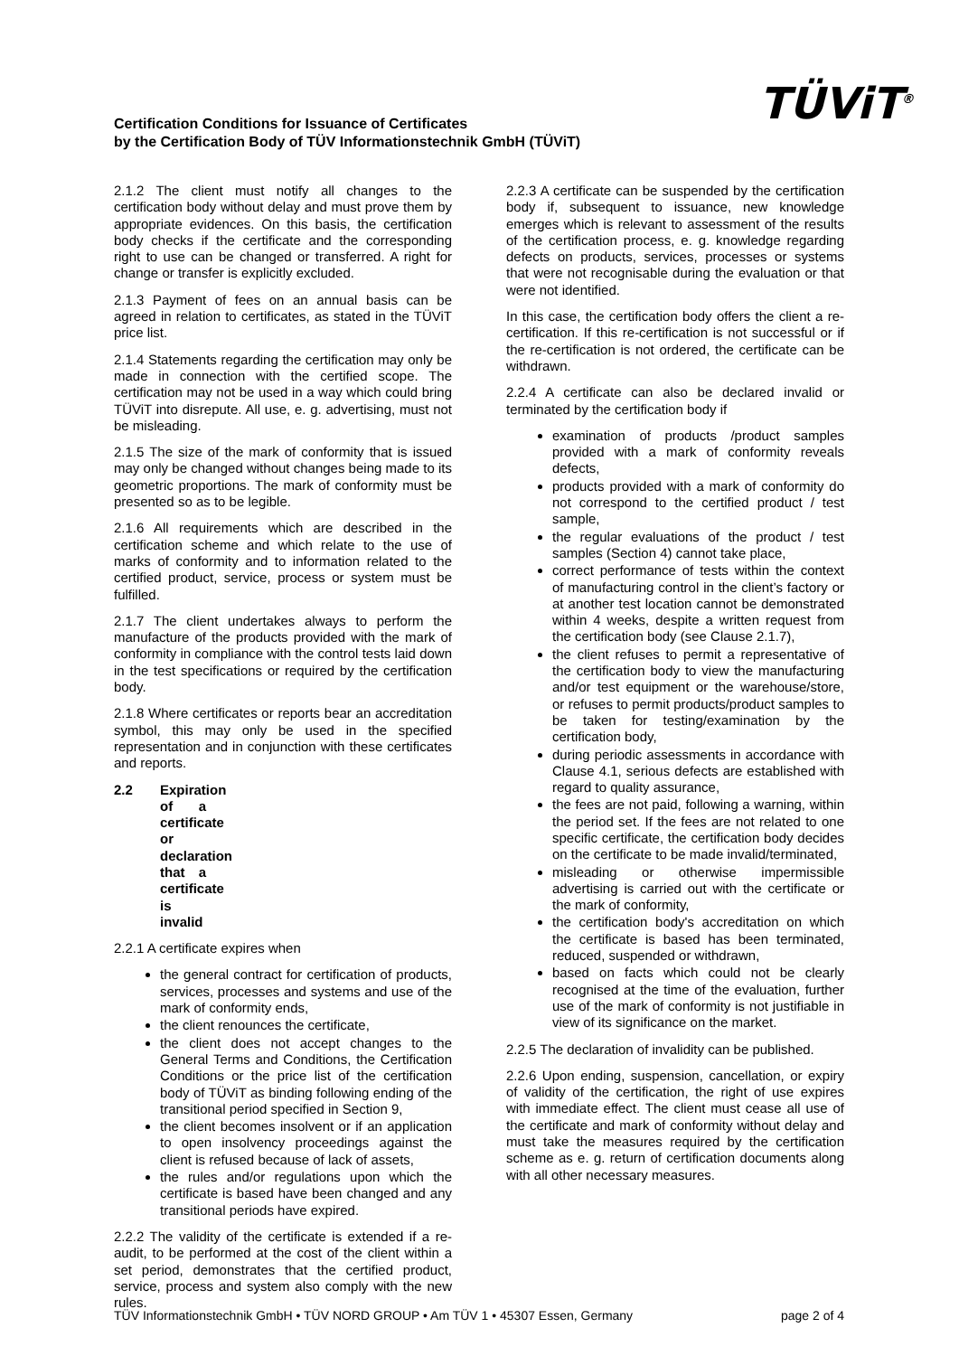Certification Conditions for Issuance of Certificates
by the Certification Body of TÜV Informationstechnik GmbH (TÜViT)
TÜViT<sup>®</sup>
2.1.2 The client must notify all changes to the certification body without delay and must prove them by appropriate evidences. On this basis, the certification body checks if the certificate and the corresponding right to use can be changed or transferred. A right for change or transfer is explicitly excluded.
2.1.3 Payment of fees on an annual basis can be agreed in relation to certificates, as stated in the TÜViT price list.
2.1.4 Statements regarding the certification may only be made in connection with the certified scope. The certification may not be used in a way which could bring TÜViT into disrepute. All use, e. g. advertising, must not be misleading.
2.1.5 The size of the mark of conformity that is issued may only be changed without changes being made to its geometric proportions. The mark of conformity must be presented so as to be legible.
2.1.6 All requirements which are described in the certification scheme and which relate to the use of marks of conformity and to information related to the certified product, service, process or system must be fulfilled.
2.1.7 The client undertakes always to perform the manufacture of the products provided with the mark of conformity in compliance with the control tests laid down in the test specifications or required by the certification body.
2.1.8 Where certificates or reports bear an accreditation symbol, this may only be used in the specified representation and in conjunction with these certificates and reports.
2.2 Expiration of a certificate or declaration that a certificate is invalid
2.2.1 A certificate expires when
the general contract for certification of products, services, processes and systems and use of the mark of conformity ends,
the client renounces the certificate,
the client does not accept changes to the General Terms and Conditions, the Certification Conditions or the price list of the certification body of TÜViT as binding following ending of the transitional period specified in Section 9,
the client becomes insolvent or if an application to open insolvency proceedings against the client is refused because of lack of assets,
the rules and/or regulations upon which the certificate is based have been changed and any transitional periods have expired.
2.2.2 The validity of the certificate is extended if a re-audit, to be performed at the cost of the client within a set period, demonstrates that the certified product, service, process and system also comply with the new rules.
2.2.3 A certificate can be suspended by the certification body if, subsequent to issuance, new knowledge emerges which is relevant to assess­ment of the results of the certification process, e. g. knowledge regarding defects on products, services, processes or systems that were not recognisable during the evaluation or that were not identified.
In this case, the certification body offers the client a re-certification. If this re-certification is not success­ful or if the re-certification is not ordered, the certificate can be withdrawn.
2.2.4 A certificate can also be declared invalid or terminated by the certification body if
examination of products /product samples provided with a mark of conformity reveals defects,
products provided with a mark of conformity do not correspond to the certified product / test sample,
the regular evaluations of the product / test samples (Section 4) cannot take place,
correct performance of tests within the context of manufacturing control in the client’s factory or at another test location cannot be demonstrated within 4 weeks, despite a written request from the certification body (see Clause 2.1.7),
the client refuses to permit a representative of the certification body to view the manufacturing and/or test equipment or the warehouse/store, or refuses to permit products/product samples to be taken for testing/examination by the certification body,
during periodic assessments in accordance with Clause 4.1, serious defects are established with regard to quality assurance,
the fees are not paid, following a warning, within the period set. If the fees are not related to one specific certificate, the certification body decides on the certificate to be made invalid/terminated,
misleading or otherwise impermissible advertising is carried out with the certificate or the mark of conformity,
the certification body's accreditation on which the certificate is based has been terminated, reduced, suspended or withdrawn,
based on facts which could not be clearly recognised at the time of the evaluation, further use of the mark of conformity is not justifiable in view of its significance on the market.
2.2.5 The declaration of invalidity can be published.
2.2.6 Upon ending, suspension, cancellation, or expiry of validity of the certification, the right of use expires with immediate effect. The client must cease all use of the certificate and mark of conformity without delay and must take the measures required by the certification scheme as e. g. return of certification documents along with all other necessary measures.
TÜV Informationstechnik GmbH • TÜV NORD GROUP • Am TÜV 1 • 45307 Essen, Germany page 2 of 4